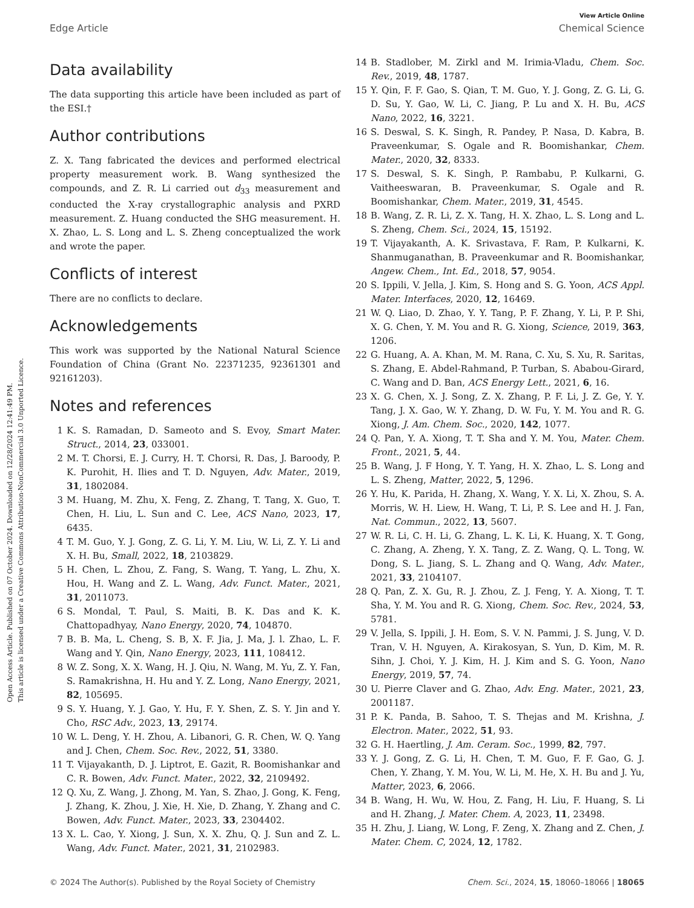Open Access Article. Published on 07 October 2024. Downloaded on 12/28/2024 12:41:49 PM.
This article is licensed under a Creative Commons Attribution-NonCommercial 3.0 Unported Licence.
View Article Online
Edge Article Chemical Science
Data availability
The data supporting this article have been included as part of the ESI.†
Author contributions
Z. X. Tang fabricated the devices and performed electrical property measurement work. B. Wang synthesized the compounds, and Z. R. Li carried out d<sub>33</sub> measurement and conducted the X-ray crystallographic analysis and PXRD measurement. Z. Huang conducted the SHG measurement. H. X. Zhao, L. S. Long and L. S. Zheng conceptualized the work and wrote the paper.
Conflicts of interest
There are no conflicts to declare.
Acknowledgements
This work was supported by the National Natural Science Foundation of China (Grant No. 22371235, 92361301 and 92161203).
Notes and references
1 K. S. Ramadan, D. Sameoto and S. Evoy, Smart Mater. Struct., 2014, 23, 033001.
2 M. T. Chorsi, E. J. Curry, H. T. Chorsi, R. Das, J. Baroody, P. K. Purohit, H. Ilies and T. D. Nguyen, Adv. Mater., 2019, 31, 1802084.
3 M. Huang, M. Zhu, X. Feng, Z. Zhang, T. Tang, X. Guo, T. Chen, H. Liu, L. Sun and C. Lee, ACS Nano, 2023, 17, 6435.
4 T. M. Guo, Y. J. Gong, Z. G. Li, Y. M. Liu, W. Li, Z. Y. Li and X. H. Bu, Small, 2022, 18, 2103829.
5 H. Chen, L. Zhou, Z. Fang, S. Wang, T. Yang, L. Zhu, X. Hou, H. Wang and Z. L. Wang, Adv. Funct. Mater., 2021, 31, 2011073.
6 S. Mondal, T. Paul, S. Maiti, B. K. Das and K. K. Chattopadhyay, Nano Energy, 2020, 74, 104870.
7 B. B. Ma, L. Cheng, S. B, X. F. Jia, J. Ma, J. l. Zhao, L. F. Wang and Y. Qin, Nano Energy, 2023, 111, 108412.
8 W. Z. Song, X. X. Wang, H. J. Qiu, N. Wang, M. Yu, Z. Y. Fan, S. Ramakrishna, H. Hu and Y. Z. Long, Nano Energy, 2021, 82, 105695.
9 S. Y. Huang, Y. J. Gao, Y. Hu, F. Y. Shen, Z. S. Y. Jin and Y. Cho, RSC Adv., 2023, 13, 29174.
10 W. L. Deng, Y. H. Zhou, A. Libanori, G. R. Chen, W. Q. Yang and J. Chen, Chem. Soc. Rev., 2022, 51, 3380.
11 T. Vijayakanth, D. J. Liptrot, E. Gazit, R. Boomishankar and C. R. Bowen, Adv. Funct. Mater., 2022, 32, 2109492.
12 Q. Xu, Z. Wang, J. Zhong, M. Yan, S. Zhao, J. Gong, K. Feng, J. Zhang, K. Zhou, J. Xie, H. Xie, D. Zhang, Y. Zhang and C. Bowen, Adv. Funct. Mater., 2023, 33, 2304402.
13 X. L. Cao, Y. Xiong, J. Sun, X. X. Zhu, Q. J. Sun and Z. L. Wang, Adv. Funct. Mater., 2021, 31, 2102983.
14 B. Stadlober, M. Zirkl and M. Irimia-Vladu, Chem. Soc. Rev., 2019, 48, 1787.
15 Y. Qin, F. F. Gao, S. Qian, T. M. Guo, Y. J. Gong, Z. G. Li, G. D. Su, Y. Gao, W. Li, C. Jiang, P. Lu and X. H. Bu, ACS Nano, 2022, 16, 3221.
16 S. Deswal, S. K. Singh, R. Pandey, P. Nasa, D. Kabra, B. Praveenkumar, S. Ogale and R. Boomishankar, Chem. Mater., 2020, 32, 8333.
17 S. Deswal, S. K. Singh, P. Rambabu, P. Kulkarni, G. Vaitheeswaran, B. Praveenkumar, S. Ogale and R. Boomishankar, Chem. Mater., 2019, 31, 4545.
18 B. Wang, Z. R. Li, Z. X. Tang, H. X. Zhao, L. S. Long and L. S. Zheng, Chem. Sci., 2024, 15, 15192.
19 T. Vijayakanth, A. K. Srivastava, F. Ram, P. Kulkarni, K. Shanmuganathan, B. Praveenkumar and R. Boomishankar, Angew. Chem., Int. Ed., 2018, 57, 9054.
20 S. Ippili, V. Jella, J. Kim, S. Hong and S. G. Yoon, ACS Appl. Mater. Interfaces, 2020, 12, 16469.
21 W. Q. Liao, D. Zhao, Y. Y. Tang, P. F. Zhang, Y. Li, P. P. Shi, X. G. Chen, Y. M. You and R. G. Xiong, Science, 2019, 363, 1206.
22 G. Huang, A. A. Khan, M. M. Rana, C. Xu, S. Xu, R. Saritas, S. Zhang, E. Abdel-Rahmand, P. Turban, S. Ababou-Girard, C. Wang and D. Ban, ACS Energy Lett., 2021, 6, 16.
23 X. G. Chen, X. J. Song, Z. X. Zhang, P. F. Li, J. Z. Ge, Y. Y. Tang, J. X. Gao, W. Y. Zhang, D. W. Fu, Y. M. You and R. G. Xiong, J. Am. Chem. Soc., 2020, 142, 1077.
24 Q. Pan, Y. A. Xiong, T. T. Sha and Y. M. You, Mater. Chem. Front., 2021, 5, 44.
25 B. Wang, J. F Hong, Y. T. Yang, H. X. Zhao, L. S. Long and L. S. Zheng, Matter, 2022, 5, 1296.
26 Y. Hu, K. Parida, H. Zhang, X. Wang, Y. X. Li, X. Zhou, S. A. Morris, W. H. Liew, H. Wang, T. Li, P. S. Lee and H. J. Fan, Nat. Commun., 2022, 13, 5607.
27 W. R. Li, C. H. Li, G. Zhang, L. K. Li, K. Huang, X. T. Gong, C. Zhang, A. Zheng, Y. X. Tang, Z. Z. Wang, Q. L. Tong, W. Dong, S. L. Jiang, S. L. Zhang and Q. Wang, Adv. Mater., 2021, 33, 2104107.
28 Q. Pan, Z. X. Gu, R. J. Zhou, Z. J. Feng, Y. A. Xiong, T. T. Sha, Y. M. You and R. G. Xiong, Chem. Soc. Rev., 2024, 53, 5781.
29 V. Jella, S. Ippili, J. H. Eom, S. V. N. Pammi, J. S. Jung, V. D. Tran, V. H. Nguyen, A. Kirakosyan, S. Yun, D. Kim, M. R. Sihn, J. Choi, Y. J. Kim, H. J. Kim and S. G. Yoon, Nano Energy, 2019, 57, 74.
30 U. Pierre Claver and G. Zhao, Adv. Eng. Mater., 2021, 23, 2001187.
31 P. K. Panda, B. Sahoo, T. S. Thejas and M. Krishna, J. Electron. Mater., 2022, 51, 93.
32 G. H. Haertling, J. Am. Ceram. Soc., 1999, 82, 797.
33 Y. J. Gong, Z. G. Li, H. Chen, T. M. Guo, F. F. Gao, G. J. Chen, Y. Zhang, Y. M. You, W. Li, M. He, X. H. Bu and J. Yu, Matter, 2023, 6, 2066.
34 B. Wang, H. Wu, W. Hou, Z. Fang, H. Liu, F. Huang, S. Li and H. Zhang, J. Mater. Chem. A, 2023, 11, 23498.
35 H. Zhu, J. Liang, W. Long, F. Zeng, X. Zhang and Z. Chen, J. Mater. Chem. C, 2024, 12, 1782.
© 2024 The Author(s). Published by the Royal Society of Chemistry Chem. Sci., 2024, 15, 18060–18066 | 18065